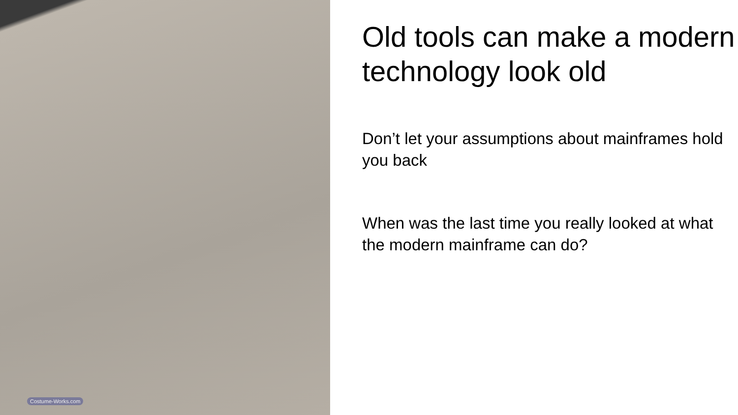Costume-Works.com
Old tools can make a modern technology look old
Don’t let your assumptions about mainframes hold you back
When was the last time you really looked at what the modern mainframe can do?